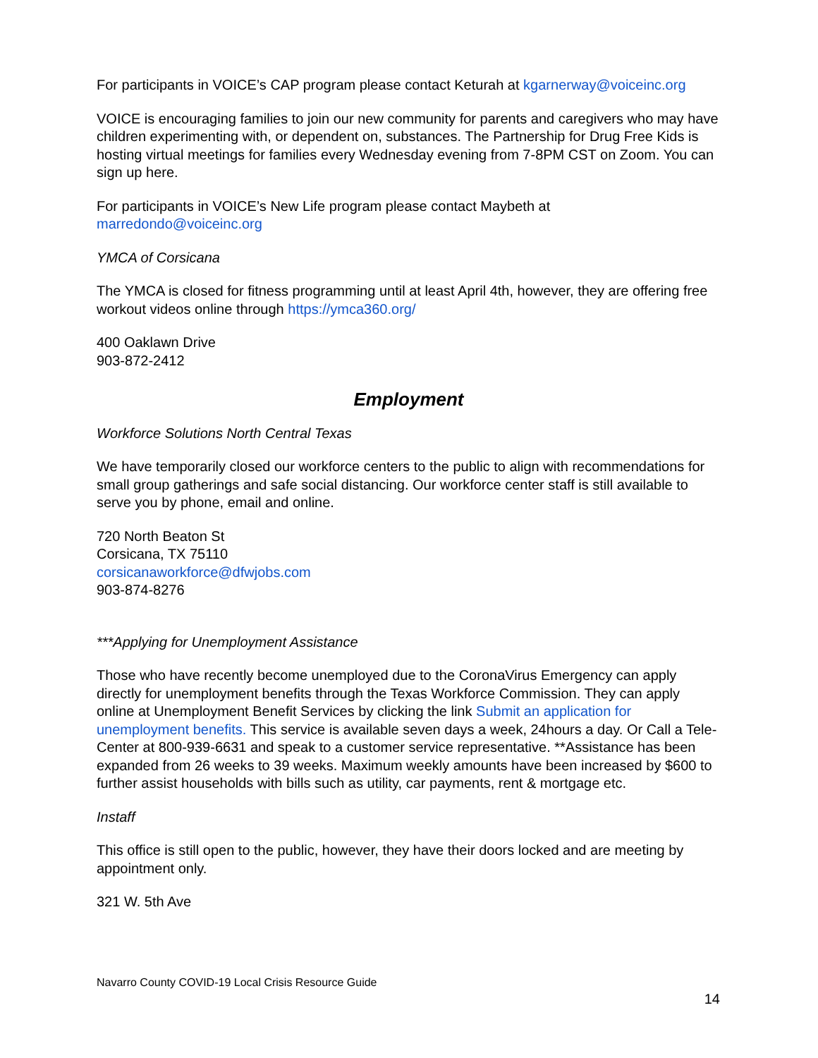For participants in VOICE’s CAP program please contact Keturah at kgarnerway@voiceinc.org
VOICE is encouraging families to join our new community for parents and caregivers who may have children experimenting with, or dependent on, substances. The Partnership for Drug Free Kids is hosting virtual meetings for families every Wednesday evening from 7-8PM CST on Zoom. You can sign up here.
For participants in VOICE’s New Life program please contact Maybeth at
marredondo@voiceinc.org
YMCA of Corsicana
The YMCA is closed for fitness programming until at least April 4th, however, they are offering free workout videos online through https://ymca360.org/
400 Oaklawn Drive
903-872-2412
Employment
Workforce Solutions North Central Texas
We have temporarily closed our workforce centers to the public to align with recommendations for small group gatherings and safe social distancing. Our workforce center staff is still available to serve you by phone, email and online.
720 North Beaton St
Corsicana, TX 75110
corsicanaworkforce@dfwjobs.com
903-874-8276
***Applying for Unemployment Assistance
Those who have recently become unemployed due to the CoronaVirus Emergency can apply directly for unemployment benefits through the Texas Workforce Commission. They can apply online at Unemployment Benefit Services by clicking the link Submit an application for unemployment benefits. This service is available seven days a week, 24hours a day. Or Call a Tele-Center at 800-939-6631 and speak to a customer service representative. **Assistance has been expanded from 26 weeks to 39 weeks. Maximum weekly amounts have been increased by $600 to further assist households with bills such as utility, car payments, rent & mortgage etc.
Instaff
This office is still open to the public, however, they have their doors locked and are meeting by appointment only.
321 W. 5th Ave
Navarro County COVID-19 Local Crisis Resource Guide
14